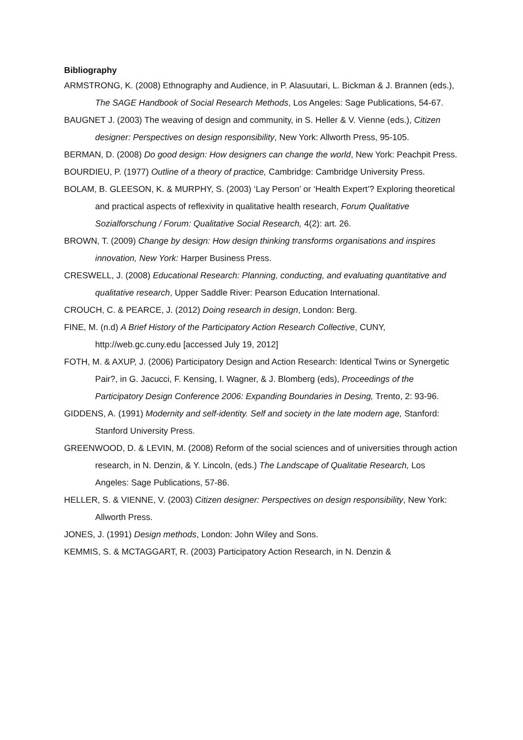Bibliography
ARMSTRONG, K. (2008) Ethnography and Audience, in P. Alasuutari, L. Bickman & J. Brannen (eds.), The SAGE Handbook of Social Research Methods, Los Angeles: Sage Publications, 54-67.
BAUGNET J. (2003) The weaving of design and community, in S. Heller & V. Vienne (eds.), Citizen designer: Perspectives on design responsibility, New York: Allworth Press, 95-105.
BERMAN, D. (2008) Do good design: How designers can change the world, New York: Peachpit Press.
BOURDIEU, P. (1977) Outline of a theory of practice, Cambridge: Cambridge University Press.
BOLAM, B. GLEESON, K. & MURPHY, S. (2003) ‘Lay Person’ or ‘Health Expert’? Exploring theoretical and practical aspects of reflexivity in qualitative health research, Forum Qualitative Sozialforschung / Forum: Qualitative Social Research, 4(2): art. 26.
BROWN, T. (2009) Change by design: How design thinking transforms organisations and inspires innovation, New York: Harper Business Press.
CRESWELL, J. (2008) Educational Research: Planning, conducting, and evaluating quantitative and qualitative research, Upper Saddle River: Pearson Education International.
CROUCH, C. & PEARCE, J. (2012) Doing research in design, London: Berg.
FINE, M. (n.d) A Brief History of the Participatory Action Research Collective, CUNY, http://web.gc.cuny.edu [accessed July 19, 2012]
FOTH, M. & AXUP, J. (2006) Participatory Design and Action Research: Identical Twins or Synergetic Pair?, in G. Jacucci, F. Kensing, I. Wagner, & J. Blomberg (eds), Proceedings of the Participatory Design Conference 2006: Expanding Boundaries in Desing, Trento, 2: 93-96.
GIDDENS, A. (1991) Modernity and self-identity. Self and society in the late modern age, Stanford: Stanford University Press.
GREENWOOD, D. & LEVIN, M. (2008) Reform of the social sciences and of universities through action research, in N. Denzin, & Y. Lincoln, (eds.) The Landscape of Qualitatie Research, Los Angeles: Sage Publications, 57-86.
HELLER, S. & VIENNE, V. (2003) Citizen designer: Perspectives on design responsibility, New York: Allworth Press.
JONES, J. (1991) Design methods, London: John Wiley and Sons.
KEMMIS, S. & MCTAGGART, R. (2003) Participatory Action Research, in N. Denzin &